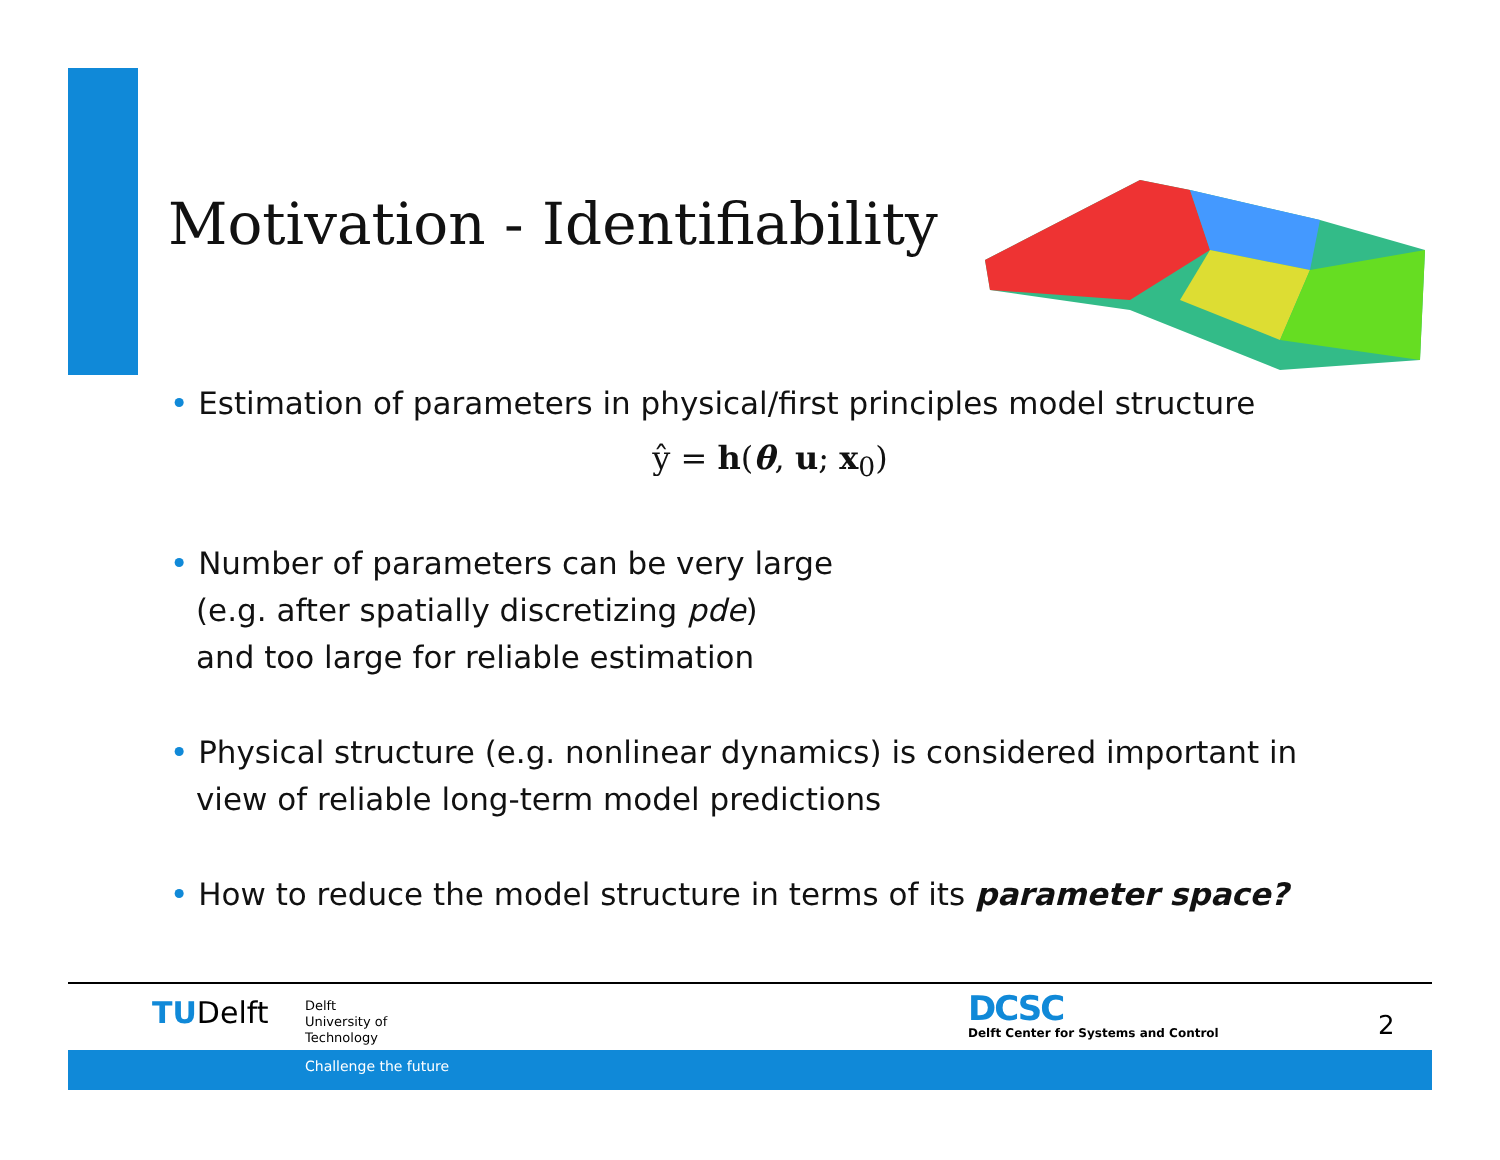Motivation - Identifiability
• Estimation of parameters in physical/first principles model structure
ŷ = h(θ, u; x<sub>0</sub>)
• Number of parameters can be very large
(e.g. after spatially discretizing pde)
and too large for reliable estimation
• Physical structure (e.g. nonlinear dynamics) is considered important in view of reliable long-term model predictions
• How to reduce the model structure in terms of its parameter space?
TUDelft
Delft
University of
Technology
DCSC
Delft Center for Systems and Control
2
Challenge the future